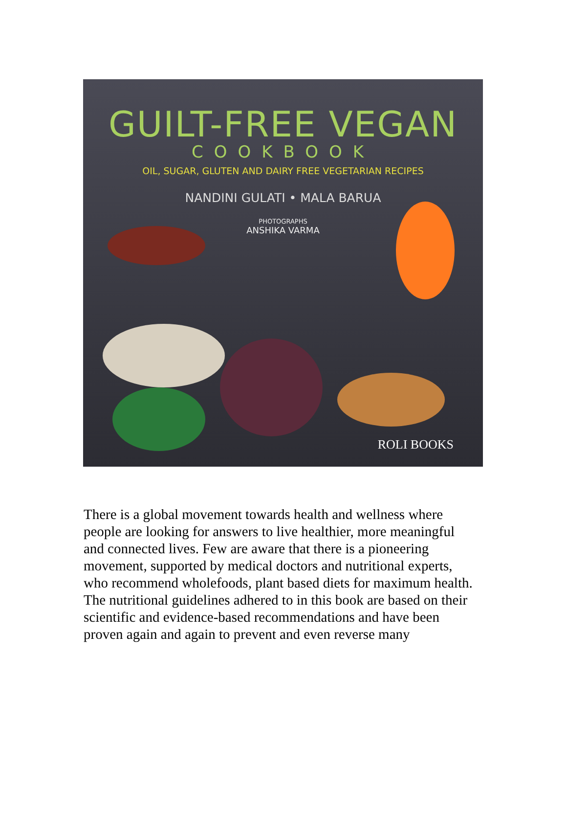GUILT-FREE VEGAN
COOKBOOK
OIL, SUGAR, GLUTEN AND DAIRY FREE VEGETARIAN RECIPES
NANDINI GULATI • MALA BARUA
PHOTOGRAPHS
ANSHIKA VARMA
ROLI BOOKS
There is a global movement towards health and wellness where people are looking for answers to live healthier, more meaningful and connected lives. Few are aware that there is a pioneering movement, supported by medical doctors and nutritional experts, who recommend wholefoods, plant based diets for maximum health.
The nutritional guidelines adhered to in this book are based on their scientific and evidence-based recommendations and have been proven again and again to prevent and even reverse many